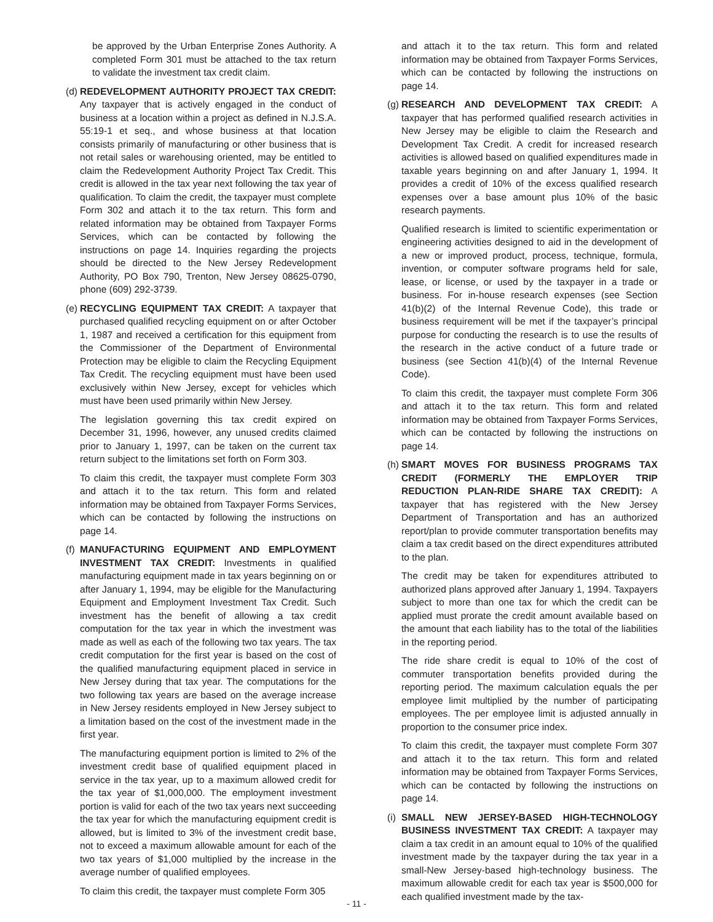be approved by the Urban Enterprise Zones Authority. A completed Form 301 must be attached to the tax return to validate the investment tax credit claim.
(d)
REDEVELOPMENT AUTHORITY PROJECT TAX CREDIT: Any taxpayer that is actively engaged in the conduct of business at a location within a project as defined in N.J.S.A. 55:19-1 et seq., and whose business at that location consists primarily of manufacturing or other business that is not retail sales or warehousing oriented, may be entitled to claim the Redevelopment Authority Project Tax Credit. This credit is allowed in the tax year next following the tax year of qualification. To claim the credit, the taxpayer must complete Form 302 and attach it to the tax return. This form and related information may be obtained from Taxpayer Forms Services, which can be contacted by following the instructions on page 14. Inquiries regarding the projects should be directed to the New Jersey Redevelopment Authority, PO Box 790, Trenton, New Jersey 08625-0790, phone (609) 292-3739.
(e)
RECYCLING EQUIPMENT TAX CREDIT: A taxpayer that purchased qualified recycling equipment on or after October 1, 1987 and received a certification for this equipment from the Commissioner of the Department of Environmental Protection may be eligible to claim the Recycling Equipment Tax Credit. The recycling equipment must have been used exclusively within New Jersey, except for vehicles which must have been used primarily within New Jersey.
The legislation governing this tax credit expired on December 31, 1996, however, any unused credits claimed prior to January 1, 1997, can be taken on the current tax return subject to the limitations set forth on Form 303.
To claim this credit, the taxpayer must complete Form 303 and attach it to the tax return. This form and related information may be obtained from Taxpayer Forms Services, which can be contacted by following the instructions on page 14.
(f)
MANUFACTURING EQUIPMENT AND EMPLOYMENT INVESTMENT TAX CREDIT: Investments in qualified manufacturing equipment made in tax years beginning on or after January 1, 1994, may be eligible for the Manufacturing Equipment and Employment Investment Tax Credit. Such investment has the benefit of allowing a tax credit computation for the tax year in which the investment was made as well as each of the following two tax years. The tax credit computation for the first year is based on the cost of the qualified manufacturing equipment placed in service in New Jersey during that tax year. The computations for the two following tax years are based on the average increase in New Jersey residents employed in New Jersey subject to a limitation based on the cost of the investment made in the first year.
The manufacturing equipment portion is limited to 2% of the investment credit base of qualified equipment placed in service in the tax year, up to a maximum allowed credit for the tax year of $1,000,000. The employment investment portion is valid for each of the two tax years next succeeding the tax year for which the manufacturing equipment credit is allowed, but is limited to 3% of the investment credit base, not to exceed a maximum allowable amount for each of the two tax years of $1,000 multiplied by the increase in the average number of qualified employees.
To claim this credit, the taxpayer must complete Form 305
and attach it to the tax return. This form and related information may be obtained from Taxpayer Forms Services, which can be contacted by following the instructions on page 14.
(g)
RESEARCH AND DEVELOPMENT TAX CREDIT: A taxpayer that has performed qualified research activities in New Jersey may be eligible to claim the Research and Development Tax Credit. A credit for increased research activities is allowed based on qualified expenditures made in taxable years beginning on and after January 1, 1994. It provides a credit of 10% of the excess qualified research expenses over a base amount plus 10% of the basic research payments.
Qualified research is limited to scientific experimentation or engineering activities designed to aid in the development of a new or improved product, process, technique, formula, invention, or computer software programs held for sale, lease, or license, or used by the taxpayer in a trade or business. For in-house research expenses (see Section 41(b)(2) of the Internal Revenue Code), this trade or business requirement will be met if the taxpayer’s principal purpose for conducting the research is to use the results of the research in the active conduct of a future trade or business (see Section 41(b)(4) of the Internal Revenue Code).
To claim this credit, the taxpayer must complete Form 306 and attach it to the tax return. This form and related information may be obtained from Taxpayer Forms Services, which can be contacted by following the instructions on page 14.
(h)
SMART MOVES FOR BUSINESS PROGRAMS TAX CREDIT (FORMERLY THE EMPLOYER TRIP REDUCTION PLAN-RIDE SHARE TAX CREDIT): A taxpayer that has registered with the New Jersey Department of Transportation and has an authorized report/plan to provide commuter transportation benefits may claim a tax credit based on the direct expenditures attributed to the plan.
The credit may be taken for expenditures attributed to authorized plans approved after January 1, 1994. Taxpayers subject to more than one tax for which the credit can be applied must prorate the credit amount available based on the amount that each liability has to the total of the liabilities in the reporting period.
The ride share credit is equal to 10% of the cost of commuter transportation benefits provided during the reporting period. The maximum calculation equals the per employee limit multiplied by the number of participating employees. The per employee limit is adjusted annually in proportion to the consumer price index.
To claim this credit, the taxpayer must complete Form 307 and attach it to the tax return. This form and related information may be obtained from Taxpayer Forms Services, which can be contacted by following the instructions on page 14.
(i)
SMALL NEW JERSEY-BASED HIGH-TECHNOLOGY BUSINESS INVESTMENT TAX CREDIT: A taxpayer may claim a tax credit in an amount equal to 10% of the qualified investment made by the taxpayer during the tax year in a small-New Jersey-based high-technology business. The maximum allowable credit for each tax year is $500,000 for each qualified investment made by the tax-
- 11 -